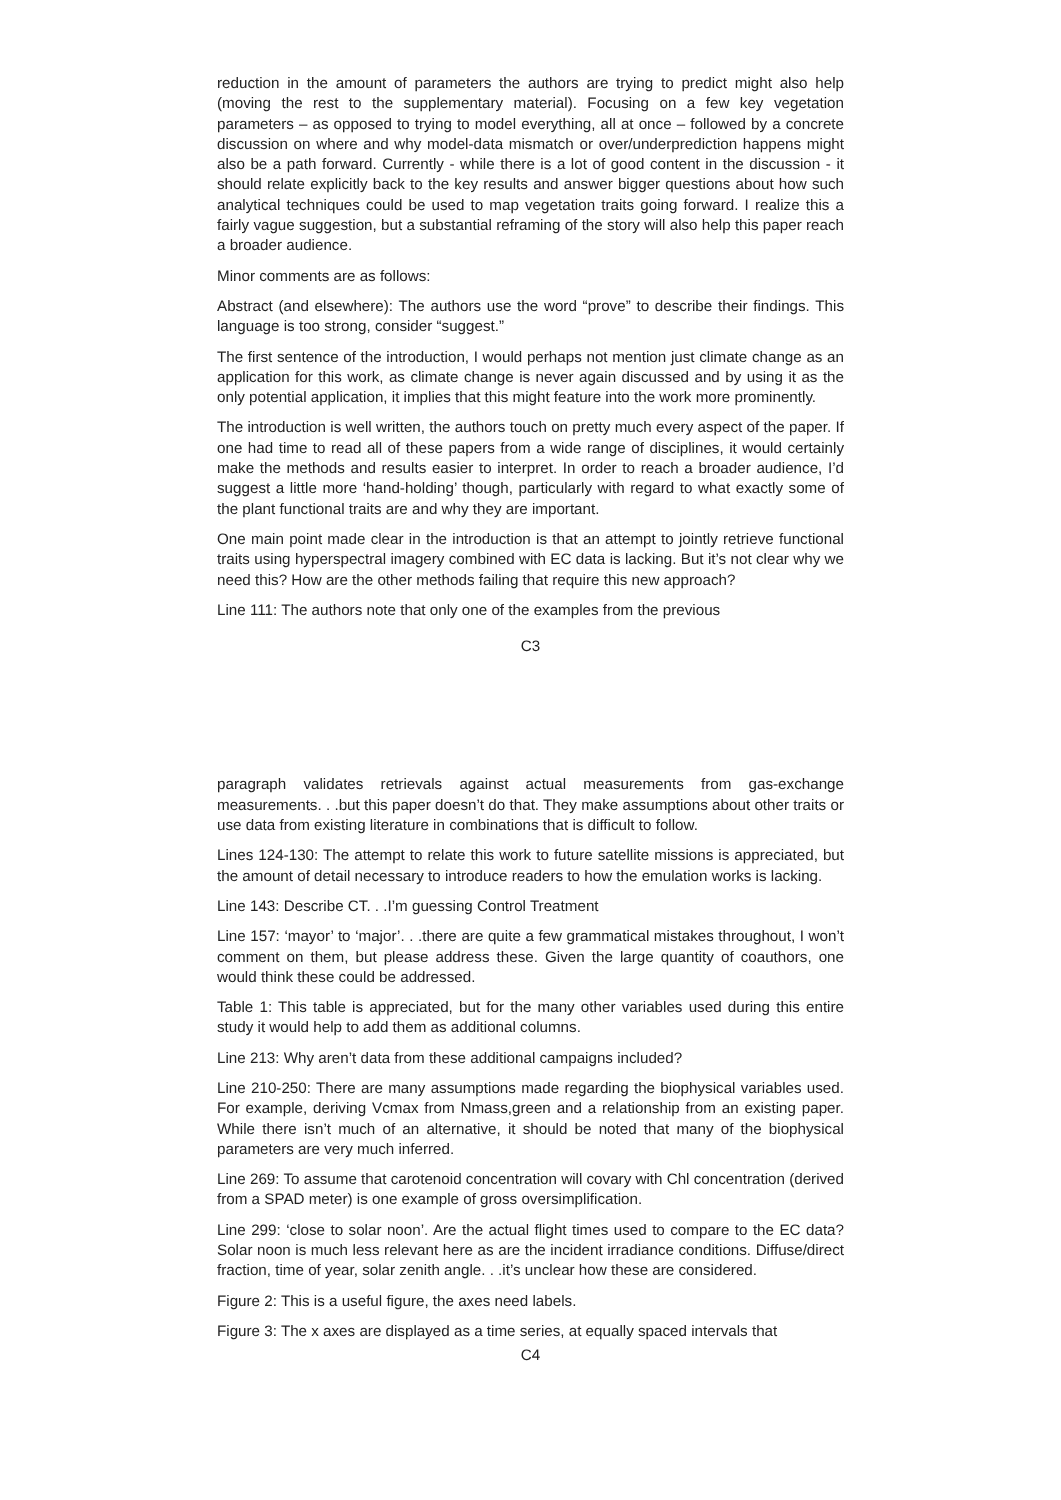reduction in the amount of parameters the authors are trying to predict might also help (moving the rest to the supplementary material). Focusing on a few key vegetation parameters – as opposed to trying to model everything, all at once – followed by a concrete discussion on where and why model-data mismatch or over/underprediction happens might also be a path forward. Currently - while there is a lot of good content in the discussion - it should relate explicitly back to the key results and answer bigger questions about how such analytical techniques could be used to map vegetation traits going forward. I realize this a fairly vague suggestion, but a substantial reframing of the story will also help this paper reach a broader audience.
Minor comments are as follows:
Abstract (and elsewhere): The authors use the word “prove” to describe their findings. This language is too strong, consider “suggest.”
The first sentence of the introduction, I would perhaps not mention just climate change as an application for this work, as climate change is never again discussed and by using it as the only potential application, it implies that this might feature into the work more prominently.
The introduction is well written, the authors touch on pretty much every aspect of the paper. If one had time to read all of these papers from a wide range of disciplines, it would certainly make the methods and results easier to interpret. In order to reach a broader audience, I’d suggest a little more ‘hand-holding’ though, particularly with regard to what exactly some of the plant functional traits are and why they are important.
One main point made clear in the introduction is that an attempt to jointly retrieve functional traits using hyperspectral imagery combined with EC data is lacking. But it’s not clear why we need this? How are the other methods failing that require this new approach?
Line 111: The authors note that only one of the examples from the previous
C3
paragraph validates retrievals against actual measurements from gas-exchange measurements. . .but this paper doesn’t do that. They make assumptions about other traits or use data from existing literature in combinations that is difficult to follow.
Lines 124-130: The attempt to relate this work to future satellite missions is appreciated, but the amount of detail necessary to introduce readers to how the emulation works is lacking.
Line 143: Describe CT. . .I’m guessing Control Treatment
Line 157: ‘mayor’ to ‘major’. . .there are quite a few grammatical mistakes throughout, I won’t comment on them, but please address these. Given the large quantity of coauthors, one would think these could be addressed.
Table 1: This table is appreciated, but for the many other variables used during this entire study it would help to add them as additional columns.
Line 213: Why aren’t data from these additional campaigns included?
Line 210-250: There are many assumptions made regarding the biophysical variables used. For example, deriving Vcmax from Nmass,green and a relationship from an existing paper. While there isn’t much of an alternative, it should be noted that many of the biophysical parameters are very much inferred.
Line 269: To assume that carotenoid concentration will covary with Chl concentration (derived from a SPAD meter) is one example of gross oversimplification.
Line 299: ‘close to solar noon’. Are the actual flight times used to compare to the EC data? Solar noon is much less relevant here as are the incident irradiance conditions. Diffuse/direct fraction, time of year, solar zenith angle. . .it’s unclear how these are considered.
Figure 2: This is a useful figure, the axes need labels.
Figure 3: The x axes are displayed as a time series, at equally spaced intervals that
C4